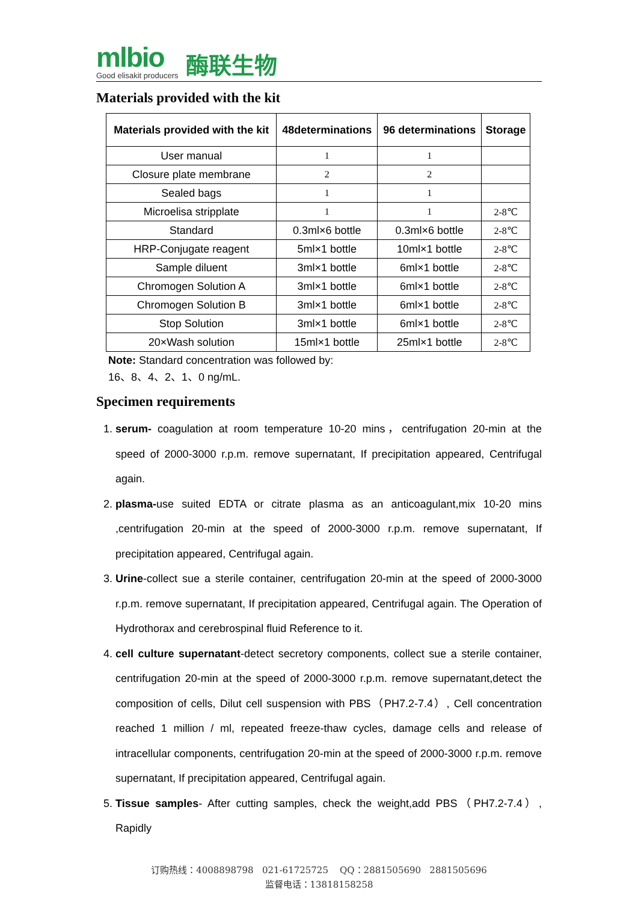mlbio
Good elisakit producers
酶联生物
Materials provided with the kit
| Materials provided with the kit | 48determinations | 96 determinations | Storage |
| --- | --- | --- | --- |
| User manual | 1 | 1 | |
| Closure plate membrane | 2 | 2 | |
| Sealed bags | 1 | 1 | |
| Microelisa stripplate | 1 | 1 | 2-8℃ |
| Standard | 0.3ml×6 bottle | 0.3ml×6 bottle | 2-8℃ |
| HRP-Conjugate reagent | 5ml×1 bottle | 10ml×1 bottle | 2-8℃ |
| Sample diluent | 3ml×1 bottle | 6ml×1 bottle | 2-8℃ |
| Chromogen Solution A | 3ml×1 bottle | 6ml×1 bottle | 2-8℃ |
| Chromogen Solution B | 3ml×1 bottle | 6ml×1 bottle | 2-8℃ |
| Stop Solution | 3ml×1 bottle | 6ml×1 bottle | 2-8℃ |
| 20×Wash solution | 15ml×1 bottle | 25ml×1 bottle | 2-8℃ |
Note: Standard concentration was followed by:
16、8、4、2、1、0 ng/mL.
Specimen requirements
1. serum- coagulation at room temperature 10-20 mins，centrifugation 20-min at the speed of 2000-3000 r.p.m. remove supernatant, If precipitation appeared, Centrifugal again.
2. plasma-use suited EDTA or citrate plasma as an anticoagulant,mix 10-20 mins ,centrifugation 20-min at the speed of 2000-3000 r.p.m. remove supernatant, If precipitation appeared, Centrifugal again.
3. Urine-collect sue a sterile container, centrifugation 20-min at the speed of 2000-3000 r.p.m. remove supernatant, If precipitation appeared, Centrifugal again. The Operation of Hydrothorax and cerebrospinal fluid Reference to it.
4. cell culture supernatant-detect secretory components, collect sue a sterile container, centrifugation 20-min at the speed of 2000-3000 r.p.m. remove supernatant,detect the composition of cells, Dilut cell suspension with PBS（PH7.2-7.4）, Cell concentration reached 1 million / ml, repeated freeze-thaw cycles, damage cells and release of intracellular components, centrifugation 20-min at the speed of 2000-3000 r.p.m. remove supernatant, If precipitation appeared, Centrifugal again.
5. Tissue samples- After cutting samples, check the weight,add PBS（PH7.2-7.4）, Rapidly
订购热线：4008898798 021-61725725 QQ：2881505690 2881505696
监督电话：13818158258